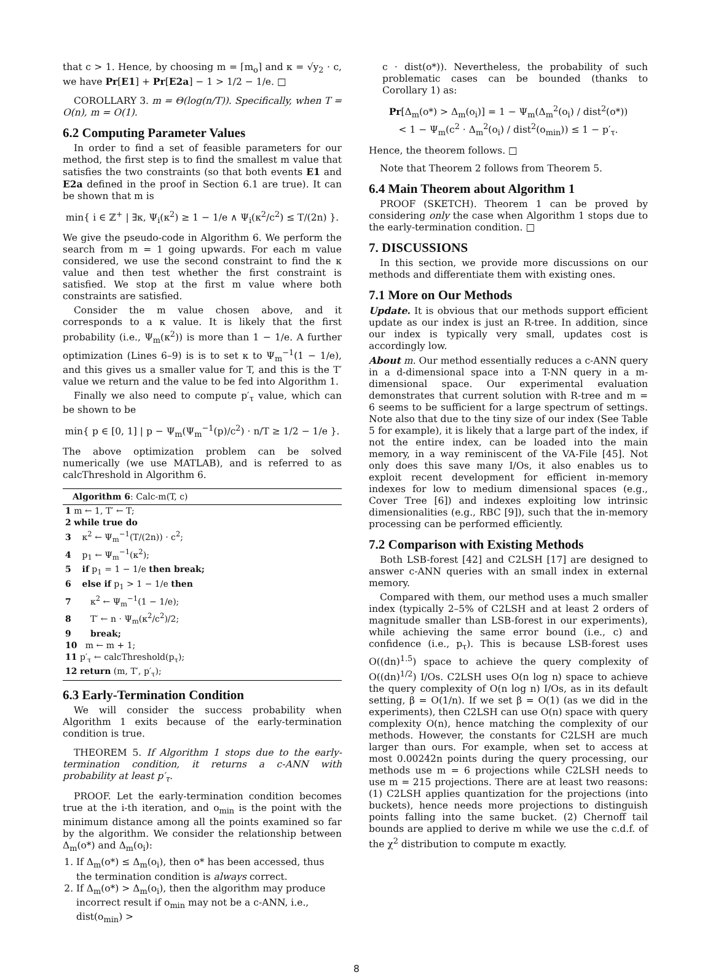that c > 1. Hence, by choosing m = ⌈m<sub>o</sub>⌉ and κ = √y<sub>2</sub> · c, we have Pr[E1] + Pr[E2a] − 1 > 1/2 − 1/e. □
COROLLARY 3. m = Θ(log(n/T)). Specifically, when T = O(n), m = O(1).
6.2 Computing Parameter Values
In order to find a set of feasible parameters for our method, the first step is to find the smallest m value that satisfies the two constraints (so that both events E1 and E2a defined in the proof in Section 6.1 are true). It can be shown that m is
min{ i ∈ ℤ<sup>+</sup> | ∃κ, Ψ<sub>i</sub>(κ<sup>2</sup>) ≥ 1 − 1/e ∧ Ψ<sub>i</sub>(κ<sup>2</sup>/c<sup>2</sup>) ≤ T/(2n) }.
We give the pseudo-code in Algorithm 6. We perform the search from m = 1 going upwards. For each m value considered, we use the second constraint to find the κ value and then test whether the first constraint is satisfied. We stop at the first m value where both constraints are satisfied.
Consider the m value chosen above, and it corresponds to a κ value. It is likely that the first probability (i.e., Ψ<sub>m</sub>(κ<sup>2</sup>)) is more than 1 − 1/e. A further optimization (Lines 6–9) is is to set κ to Ψ<sub>m</sub><sup>−1</sup>(1 − 1/e), and this gives us a smaller value for T, and this is the T′ value we return and the value to be fed into Algorithm 1.
Finally we also need to compute p′<sub>τ</sub> value, which can be shown to be
min{ p ∈ [0, 1] | p − Ψ<sub>m</sub>(Ψ<sub>m</sub><sup>−1</sup>(p)/c<sup>2</sup>) · n/T ≥ 1/2 − 1/e }.
The above optimization problem can be solved numerically (we use MATLAB), and is referred to as calcThreshold in Algorithm 6.
Algorithm 6: Calc-m(T, c)
1 m ← 1, T′ ← T;
2 while true do
3 κ<sup>2</sup> ← Ψ<sub>m</sub><sup>−1</sup>(T/(2n)) · c<sup>2</sup>;
4 p<sub>1</sub> ← Ψ<sub>m</sub><sup>−1</sup>(κ<sup>2</sup>);
5 if p<sub>1</sub> = 1 − 1/e then break;
6 else if p<sub>1</sub> > 1 − 1/e then
7 κ<sup>2</sup> ← Ψ<sub>m</sub><sup>−1</sup>(1 − 1/e);
8 T′ ← n · Ψ<sub>m</sub>(κ<sup>2</sup>/c<sup>2</sup>)/2;
9 break;
10 m ← m + 1;
11 p′<sub>τ</sub> ← calcThreshold(p<sub>τ</sub>);
12 return (m, T′, p′<sub>τ</sub>);
6.3 Early-Termination Condition
We will consider the success probability when Algorithm 1 exits because of the early-termination condition is true.
THEOREM 5. If Algorithm 1 stops due to the early-termination condition, it returns a c-ANN with probability at least p′<sub>τ</sub>.
PROOF. Let the early-termination condition becomes true at the i-th iteration, and o<sub>min</sub> is the point with the minimum distance among all the points examined so far by the algorithm. We consider the relationship between Δ<sub>m</sub>(o*) and Δ<sub>m</sub>(o<sub>i</sub>):
1. If Δ<sub>m</sub>(o*) ≤ Δ<sub>m</sub>(o<sub>i</sub>), then o* has been accessed, thus the termination condition is always correct.
2. If Δ<sub>m</sub>(o*) > Δ<sub>m</sub>(o<sub>i</sub>), then the algorithm may produce incorrect result if o<sub>min</sub> may not be a c-ANN, i.e., dist(o<sub>min</sub>) >
c · dist(o*)). Nevertheless, the probability of such problematic cases can be bounded (thanks to Corollary 1) as:
Pr[Δ<sub>m</sub>(o*) > Δ<sub>m</sub>(o<sub>i</sub>)] = 1 − Ψ<sub>m</sub>(Δ<sub>m</sub><sup>2</sup>(o<sub>i</sub>) / dist<sup>2</sup>(o*))
< 1 − Ψ<sub>m</sub>(c<sup>2</sup> · Δ<sub>m</sub><sup>2</sup>(o<sub>i</sub>) / dist<sup>2</sup>(o<sub>min</sub>)) ≤ 1 − p′<sub>τ</sub>.
Hence, the theorem follows. □
Note that Theorem 2 follows from Theorem 5.
6.4 Main Theorem about Algorithm 1
PROOF (SKETCH). Theorem 1 can be proved by considering only the case when Algorithm 1 stops due to the early-termination condition. □
7. DISCUSSIONS
In this section, we provide more discussions on our methods and differentiate them with existing ones.
7.1 More on Our Methods
Update. It is obvious that our methods support efficient update as our index is just an R-tree. In addition, since our index is typically very small, updates cost is accordingly low.
About m. Our method essentially reduces a c-ANN query in a d-dimensional space into a T-NN query in a m-dimensional space. Our experimental evaluation demonstrates that current solution with R-tree and m = 6 seems to be sufficient for a large spectrum of settings. Note also that due to the tiny size of our index (See Table 5 for example), it is likely that a large part of the index, if not the entire index, can be loaded into the main memory, in a way reminiscent of the VA-File [45]. Not only does this save many I/Os, it also enables us to exploit recent development for efficient in-memory indexes for low to medium dimensional spaces (e.g., Cover Tree [6]) and indexes exploiting low intrinsic dimensionalities (e.g., RBC [9]), such that the in-memory processing can be performed efficiently.
7.2 Comparison with Existing Methods
Both LSB-forest [42] and C2LSH [17] are designed to answer c-ANN queries with an small index in external memory.
Compared with them, our method uses a much smaller index (typically 2–5% of C2LSH and at least 2 orders of magnitude smaller than LSB-forest in our experiments), while achieving the same error bound (i.e., c) and confidence (i.e., p<sub>τ</sub>). This is because LSB-forest uses O((dn)<sup>1.5</sup>) space to achieve the query complexity of O((dn)<sup>1/2</sup>) I/Os. C2LSH uses O(n log n) space to achieve the query complexity of O(n log n) I/Os, as in its default setting, β = O(1/n). If we set β = O(1) (as we did in the experiments), then C2LSH can use O(n) space with query complexity O(n), hence matching the complexity of our methods. However, the constants for C2LSH are much larger than ours. For example, when set to access at most 0.00242n points during the query processing, our methods use m = 6 projections while C2LSH needs to use m = 215 projections. There are at least two reasons: (1) C2LSH applies quantization for the projections (into buckets), hence needs more projections to distinguish points falling into the same bucket. (2) Chernoff tail bounds are applied to derive m while we use the c.d.f. of the χ<sup>2</sup> distribution to compute m exactly.
8